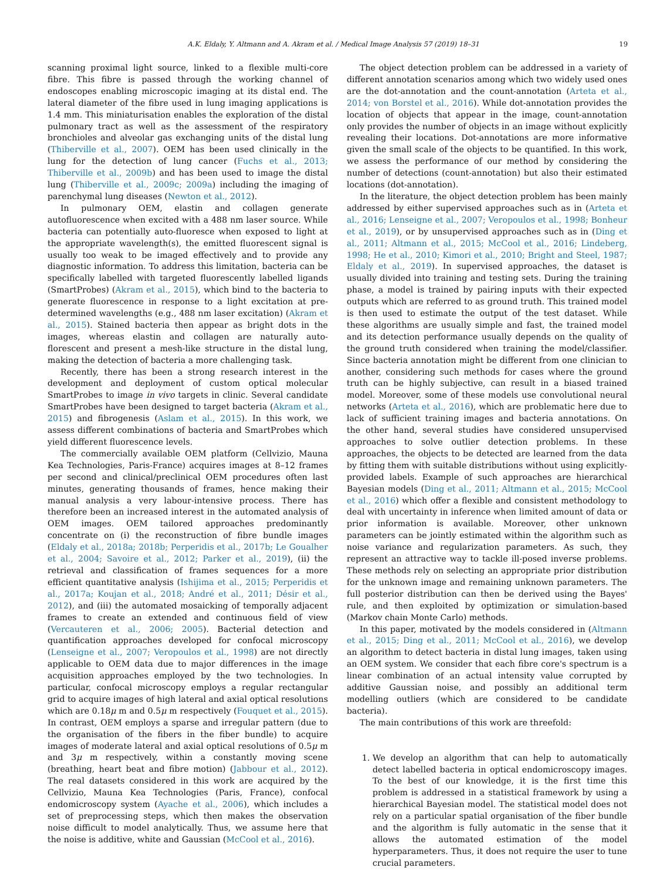A.K. Eldaly, Y. Altmann and A. Akram et al. / Medical Image Analysis 57 (2019) 18–31 19
scanning proximal light source, linked to a flexible multi-core fibre. This fibre is passed through the working channel of endoscopes enabling microscopic imaging at its distal end. The lateral diameter of the fibre used in lung imaging applications is 1.4 mm. This miniaturisation enables the exploration of the distal pulmonary tract as well as the assessment of the respiratory bronchioles and alveolar gas exchanging units of the distal lung (Thiberville et al., 2007). OEM has been used clinically in the lung for the detection of lung cancer (Fuchs et al., 2013; Thiberville et al., 2009b) and has been used to image the distal lung (Thiberville et al., 2009c; 2009a) including the imaging of parenchymal lung diseases (Newton et al., 2012).
In pulmonary OEM, elastin and collagen generate autofluorescence when excited with a 488 nm laser source. While bacteria can potentially auto-fluoresce when exposed to light at the appropriate wavelength(s), the emitted fluorescent signal is usually too weak to be imaged effectively and to provide any diagnostic information. To address this limitation, bacteria can be specifically labelled with targeted fluorescently labelled ligands (SmartProbes) (Akram et al., 2015), which bind to the bacteria to generate fluorescence in response to a light excitation at pre-determined wavelengths (e.g., 488 nm laser excitation) (Akram et al., 2015). Stained bacteria then appear as bright dots in the images, whereas elastin and collagen are naturally auto-florescent and present a mesh-like structure in the distal lung, making the detection of bacteria a more challenging task.
Recently, there has been a strong research interest in the development and deployment of custom optical molecular SmartProbes to image in vivo targets in clinic. Several candidate SmartProbes have been designed to target bacteria (Akram et al., 2015) and fibrogenesis (Aslam et al., 2015). In this work, we assess different combinations of bacteria and SmartProbes which yield different fluorescence levels.
The commercially available OEM platform (Cellvizio, Mauna Kea Technologies, Paris-France) acquires images at 8–12 frames per second and clinical/preclinical OEM procedures often last minutes, generating thousands of frames, hence making their manual analysis a very labour-intensive process. There has therefore been an increased interest in the automated analysis of OEM images. OEM tailored approaches predominantly concentrate on (i) the reconstruction of fibre bundle images (Eldaly et al., 2018a; 2018b; Perperidis et al., 2017b; Le Goualher et al., 2004; Savoire et al., 2012; Parker et al., 2019), (ii) the retrieval and classification of frames sequences for a more efficient quantitative analysis (Ishijima et al., 2015; Perperidis et al., 2017a; Koujan et al., 2018; André et al., 2011; Désir et al., 2012), and (iii) the automated mosaicking of temporally adjacent frames to create an extended and continuous field of view (Vercauteren et al., 2006; 2005). Bacterial detection and quantification approaches developed for confocal microscopy (Lenseigne et al., 2007; Veropoulos et al., 1998) are not directly applicable to OEM data due to major differences in the image acquisition approaches employed by the two technologies. In particular, confocal microscopy employs a regular rectangular grid to acquire images of high lateral and axial optical resolutions which are 0.18μ m and 0.5μ m respectively (Fouquet et al., 2015). In contrast, OEM employs a sparse and irregular pattern (due to the organisation of the fibers in the fiber bundle) to acquire images of moderate lateral and axial optical resolutions of 0.5μ m and 3μ m respectively, within a constantly moving scene (breathing, heart beat and fibre motion) (Jabbour et al., 2012). The real datasets considered in this work are acquired by the Cellvizio, Mauna Kea Technologies (Paris, France), confocal endomicroscopy system (Ayache et al., 2006), which includes a set of preprocessing steps, which then makes the observation noise difficult to model analytically. Thus, we assume here that the noise is additive, white and Gaussian (McCool et al., 2016).
The object detection problem can be addressed in a variety of different annotation scenarios among which two widely used ones are the dot-annotation and the count-annotation (Arteta et al., 2014; von Borstel et al., 2016). While dot-annotation provides the location of objects that appear in the image, count-annotation only provides the number of objects in an image without explicitly revealing their locations. Dot-annotations are more informative given the small scale of the objects to be quantified. In this work, we assess the performance of our method by considering the number of detections (count-annotation) but also their estimated locations (dot-annotation).
In the literature, the object detection problem has been mainly addressed by either supervised approaches such as in (Arteta et al., 2016; Lenseigne et al., 2007; Veropoulos et al., 1998; Bonheur et al., 2019), or by unsupervised approaches such as in (Ding et al., 2011; Altmann et al., 2015; McCool et al., 2016; Lindeberg, 1998; He et al., 2010; Kimori et al., 2010; Bright and Steel, 1987; Eldaly et al., 2019). In supervised approaches, the dataset is usually divided into training and testing sets. During the training phase, a model is trained by pairing inputs with their expected outputs which are referred to as ground truth. This trained model is then used to estimate the output of the test dataset. While these algorithms are usually simple and fast, the trained model and its detection performance usually depends on the quality of the ground truth considered when training the model/classifier. Since bacteria annotation might be different from one clinician to another, considering such methods for cases where the ground truth can be highly subjective, can result in a biased trained model. Moreover, some of these models use convolutional neural networks (Arteta et al., 2016), which are problematic here due to lack of sufficient training images and bacteria annotations. On the other hand, several studies have considered unsupervised approaches to solve outlier detection problems. In these approaches, the objects to be detected are learned from the data by fitting them with suitable distributions without using explicitly-provided labels. Example of such approaches are hierarchical Bayesian models (Ding et al., 2011; Altmann et al., 2015; McCool et al., 2016) which offer a flexible and consistent methodology to deal with uncertainty in inference when limited amount of data or prior information is available. Moreover, other unknown parameters can be jointly estimated within the algorithm such as noise variance and regularization parameters. As such, they represent an attractive way to tackle ill-posed inverse problems. These methods rely on selecting an appropriate prior distribution for the unknown image and remaining unknown parameters. The full posterior distribution can then be derived using the Bayes' rule, and then exploited by optimization or simulation-based (Markov chain Monte Carlo) methods.
In this paper, motivated by the models considered in (Altmann et al., 2015; Ding et al., 2011; McCool et al., 2016), we develop an algorithm to detect bacteria in distal lung images, taken using an OEM system. We consider that each fibre core's spectrum is a linear combination of an actual intensity value corrupted by additive Gaussian noise, and possibly an additional term modelling outliers (which are considered to be candidate bacteria).
The main contributions of this work are threefold:
1. We develop an algorithm that can help to automatically detect labelled bacteria in optical endomicroscopy images. To the best of our knowledge, it is the first time this problem is addressed in a statistical framework by using a hierarchical Bayesian model. The statistical model does not rely on a particular spatial organisation of the fiber bundle and the algorithm is fully automatic in the sense that it allows the automated estimation of the model hyperparameters. Thus, it does not require the user to tune crucial parameters.